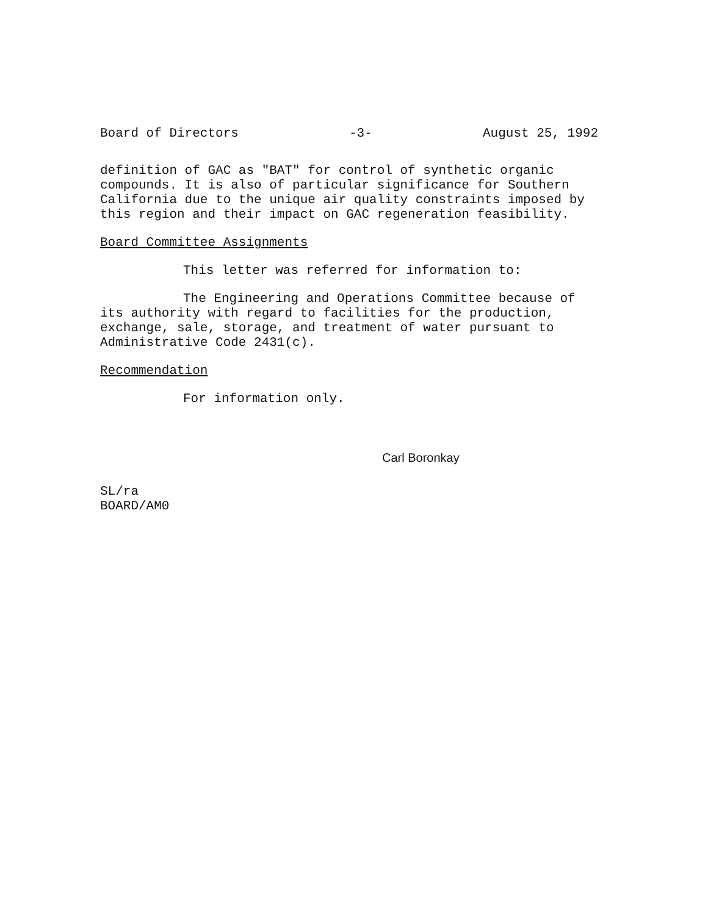Board of Directors -3- August 25, 1992
definition of GAC as "BAT" for control of synthetic organic
compounds. It is also of particular significance for Southern
California due to the unique air quality constraints imposed by
this region and their impact on GAC regeneration feasibility.
Board Committee Assignments
This letter was referred for information to:
The Engineering and Operations Committee because of
its authority with regard to facilities for the production,
exchange, sale, storage, and treatment of water pursuant to
Administrative Code 2431(c).
Recommendation
For information only.
Carl Boronkay
SL/ra
BOARD/AM0